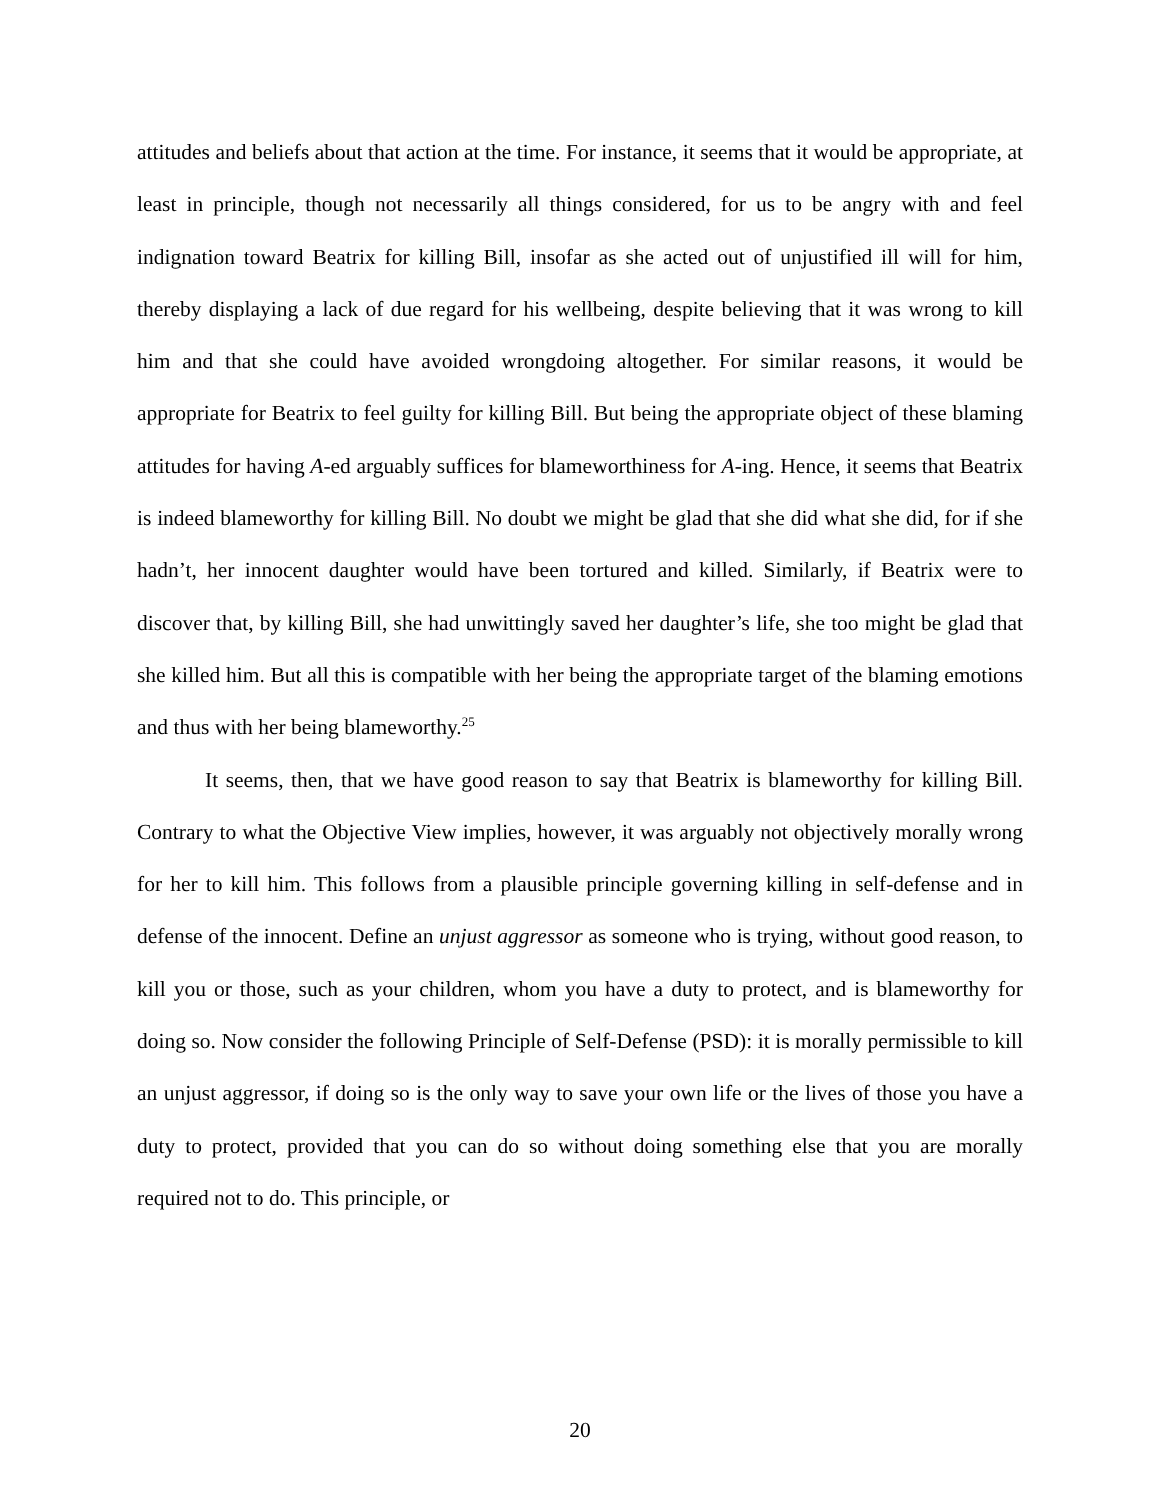attitudes and beliefs about that action at the time. For instance, it seems that it would be appropriate, at least in principle, though not necessarily all things considered, for us to be angry with and feel indignation toward Beatrix for killing Bill, insofar as she acted out of unjustified ill will for him, thereby displaying a lack of due regard for his wellbeing, despite believing that it was wrong to kill him and that she could have avoided wrongdoing altogether. For similar reasons, it would be appropriate for Beatrix to feel guilty for killing Bill. But being the appropriate object of these blaming attitudes for having A-ed arguably suffices for blameworthiness for A-ing. Hence, it seems that Beatrix is indeed blameworthy for killing Bill. No doubt we might be glad that she did what she did, for if she hadn’t, her innocent daughter would have been tortured and killed. Similarly, if Beatrix were to discover that, by killing Bill, she had unwittingly saved her daughter’s life, she too might be glad that she killed him. But all this is compatible with her being the appropriate target of the blaming emotions and thus with her being blameworthy.<sup>25</sup>
It seems, then, that we have good reason to say that Beatrix is blameworthy for killing Bill. Contrary to what the Objective View implies, however, it was arguably not objectively morally wrong for her to kill him. This follows from a plausible principle governing killing in self-defense and in defense of the innocent. Define an unjust aggressor as someone who is trying, without good reason, to kill you or those, such as your children, whom you have a duty to protect, and is blameworthy for doing so. Now consider the following Principle of Self-Defense (PSD): it is morally permissible to kill an unjust aggressor, if doing so is the only way to save your own life or the lives of those you have a duty to protect, provided that you can do so without doing something else that you are morally required not to do. This principle, or
20